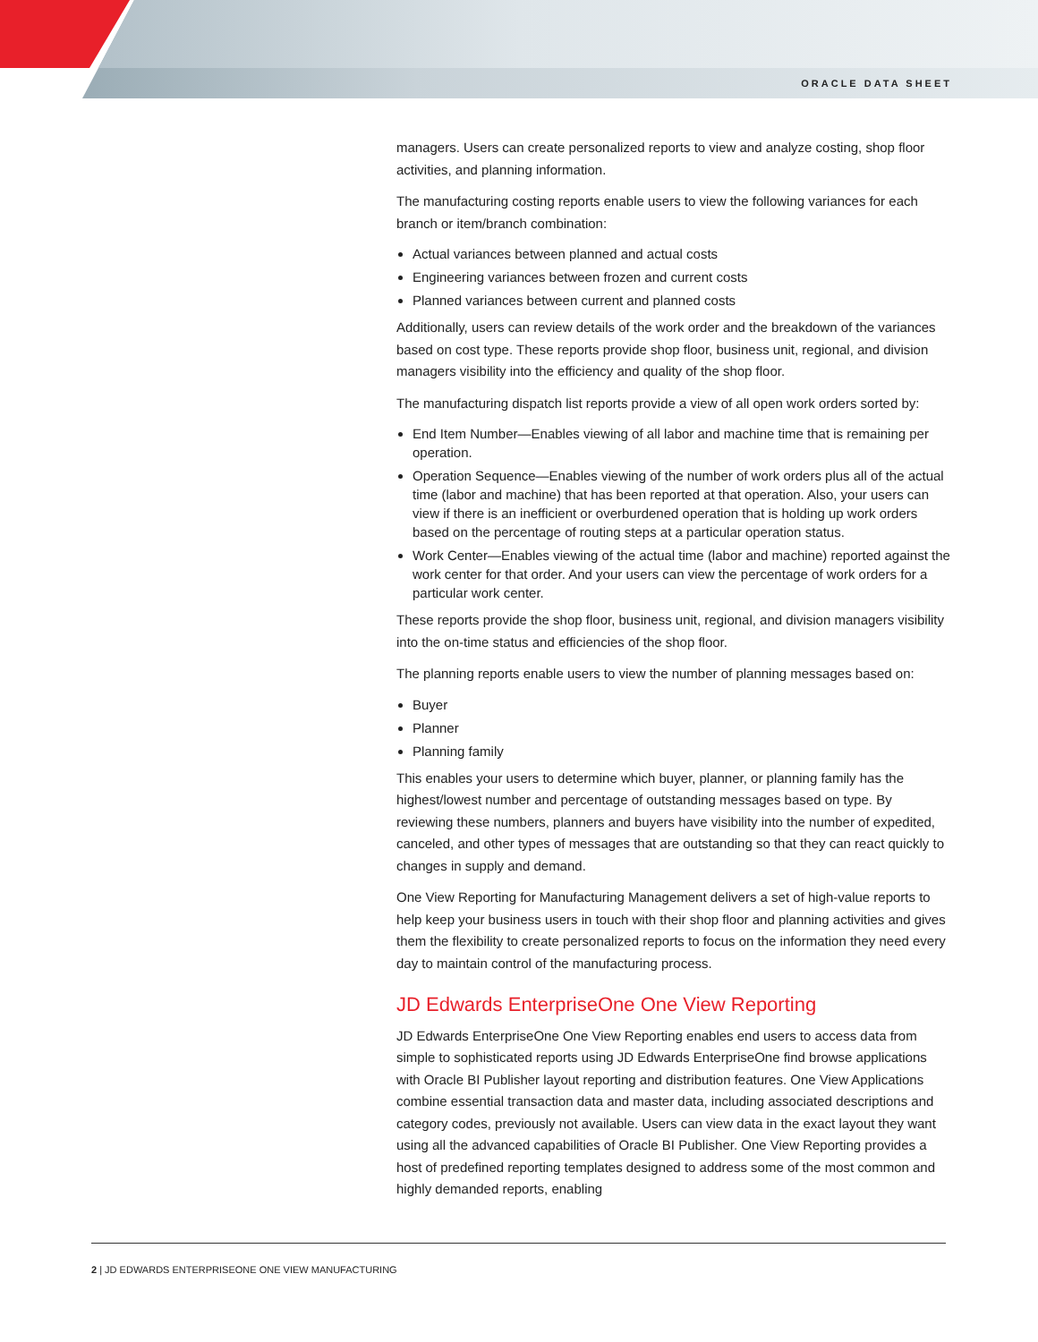ORACLE DATA SHEET
managers. Users can create personalized reports to view and analyze costing, shop floor activities, and planning information.
The manufacturing costing reports enable users to view the following variances for each branch or item/branch combination:
Actual variances between planned and actual costs
Engineering variances between frozen and current costs
Planned variances between current and planned costs
Additionally, users can review details of the work order and the breakdown of the variances based on cost type. These reports provide shop floor, business unit, regional, and division managers visibility into the efficiency and quality of the shop floor.
The manufacturing dispatch list reports provide a view of all open work orders sorted by:
End Item Number—Enables viewing of all labor and machine time that is remaining per operation.
Operation Sequence—Enables viewing of the number of work orders plus all of the actual time (labor and machine) that has been reported at that operation. Also, your users can view if there is an inefficient or overburdened operation that is holding up work orders based on the percentage of routing steps at a particular operation status.
Work Center—Enables viewing of the actual time (labor and machine) reported against the work center for that order. And your users can view the percentage of work orders for a particular work center.
These reports provide the shop floor, business unit, regional, and division managers visibility into the on-time status and efficiencies of the shop floor.
The planning reports enable users to view the number of planning messages based on:
Buyer
Planner
Planning family
This enables your users to determine which buyer, planner, or planning family has the highest/lowest number and percentage of outstanding messages based on type. By reviewing these numbers, planners and buyers have visibility into the number of expedited, canceled, and other types of messages that are outstanding so that they can react quickly to changes in supply and demand.
One View Reporting for Manufacturing Management delivers a set of high-value reports to help keep your business users in touch with their shop floor and planning activities and gives them the flexibility to create personalized reports to focus on the information they need every day to maintain control of the manufacturing process.
JD Edwards EnterpriseOne One View Reporting
JD Edwards EnterpriseOne One View Reporting enables end users to access data from simple to sophisticated reports using JD Edwards EnterpriseOne find browse applications with Oracle BI Publisher layout reporting and distribution features. One View Applications combine essential transaction data and master data, including associated descriptions and category codes, previously not available. Users can view data in the exact layout they want using all the advanced capabilities of Oracle BI Publisher. One View Reporting provides a host of predefined reporting templates designed to address some of the most common and highly demanded reports, enabling
2 | JD EDWARDS ENTERPRISEONE ONE VIEW MANUFACTURING